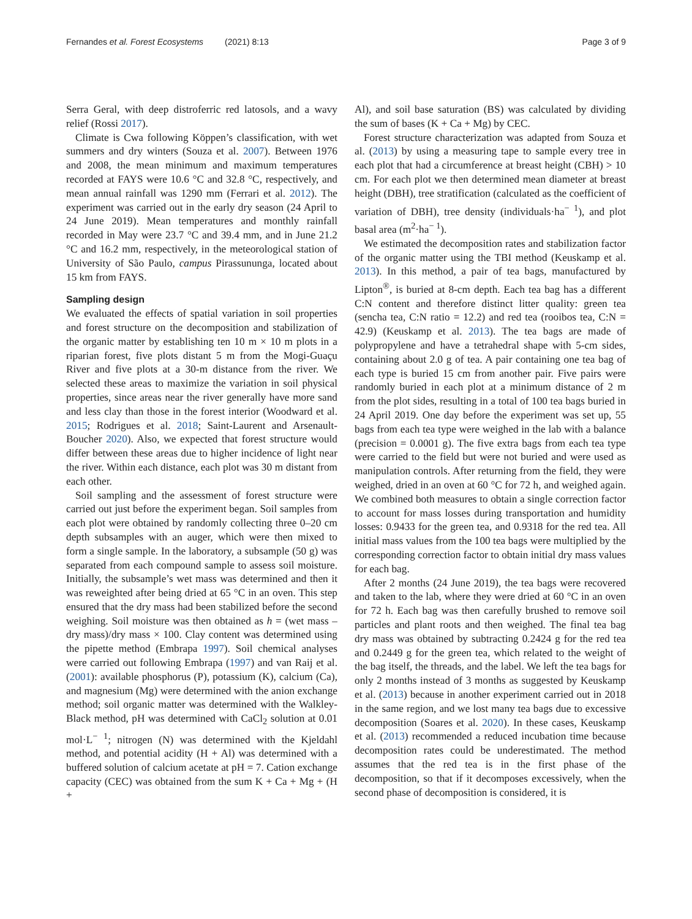Fernandes et al. Forest Ecosystems (2021) 8:13 Page 3 of 9
Serra Geral, with deep distroferric red latosols, and a wavy relief (Rossi 2017).
Climate is Cwa following Köppen’s classification, with wet summers and dry winters (Souza et al. 2007). Between 1976 and 2008, the mean minimum and maximum temperatures recorded at FAYS were 10.6 °C and 32.8 °C, respectively, and mean annual rainfall was 1290 mm (Ferrari et al. 2012). The experiment was carried out in the early dry season (24 April to 24 June 2019). Mean temperatures and monthly rainfall recorded in May were 23.7 °C and 39.4 mm, and in June 21.2 °C and 16.2 mm, respectively, in the meteorological station of University of São Paulo, campus Pirassununga, located about 15 km from FAYS.
Sampling design
We evaluated the effects of spatial variation in soil properties and forest structure on the decomposition and stabilization of the organic matter by establishing ten 10 m × 10 m plots in a riparian forest, five plots distant 5 m from the Mogi-Guaçu River and five plots at a 30-m distance from the river. We selected these areas to maximize the variation in soil physical properties, since areas near the river generally have more sand and less clay than those in the forest interior (Woodward et al. 2015; Rodrigues et al. 2018; Saint-Laurent and Arsenault-Boucher 2020). Also, we expected that forest structure would differ between these areas due to higher incidence of light near the river. Within each distance, each plot was 30 m distant from each other.
Soil sampling and the assessment of forest structure were carried out just before the experiment began. Soil samples from each plot were obtained by randomly collecting three 0–20 cm depth subsamples with an auger, which were then mixed to form a single sample. In the laboratory, a subsample (50 g) was separated from each compound sample to assess soil moisture. Initially, the subsample’s wet mass was determined and then it was reweighted after being dried at 65 °C in an oven. This step ensured that the dry mass had been stabilized before the second weighing. Soil moisture was then obtained as h = (wet mass – dry mass)/dry mass × 100. Clay content was determined using the pipette method (Embrapa 1997). Soil chemical analyses were carried out following Embrapa (1997) and van Raij et al. (2001): available phosphorus (P), potassium (K), calcium (Ca), and magnesium (Mg) were determined with the anion exchange method; soil organic matter was determined with the Walkley-Black method, pH was determined with CaCl<sub>2</sub> solution at 0.01 mol·L<sup>− 1</sup>; nitrogen (N) was determined with the Kjeldahl method, and potential acidity (H + Al) was determined with a buffered solution of calcium acetate at pH = 7. Cation exchange capacity (CEC) was obtained from the sum K + Ca + Mg + (H +
Al), and soil base saturation (BS) was calculated by dividing the sum of bases (K + Ca + Mg) by CEC.
Forest structure characterization was adapted from Souza et al. (2013) by using a measuring tape to sample every tree in each plot that had a circumference at breast height (CBH) > 10 cm. For each plot we then determined mean diameter at breast height (DBH), tree stratification (calculated as the coefficient of variation of DBH), tree density (individuals·ha<sup>− 1</sup>), and plot basal area (m<sup>2</sup>·ha<sup>− 1</sup>).
We estimated the decomposition rates and stabilization factor of the organic matter using the TBI method (Keuskamp et al. 2013). In this method, a pair of tea bags, manufactured by Lipton<sup>®</sup>, is buried at 8-cm depth. Each tea bag has a different C:N content and therefore distinct litter quality: green tea (sencha tea, C:N ratio = 12.2) and red tea (rooibos tea, C:N = 42.9) (Keuskamp et al. 2013). The tea bags are made of polypropylene and have a tetrahedral shape with 5-cm sides, containing about 2.0 g of tea. A pair containing one tea bag of each type is buried 15 cm from another pair. Five pairs were randomly buried in each plot at a minimum distance of 2 m from the plot sides, resulting in a total of 100 tea bags buried in 24 April 2019. One day before the experiment was set up, 55 bags from each tea type were weighed in the lab with a balance (precision = 0.0001 g). The five extra bags from each tea type were carried to the field but were not buried and were used as manipulation controls. After returning from the field, they were weighed, dried in an oven at 60 °C for 72 h, and weighed again. We combined both measures to obtain a single correction factor to account for mass losses during transportation and humidity losses: 0.9433 for the green tea, and 0.9318 for the red tea. All initial mass values from the 100 tea bags were multiplied by the corresponding correction factor to obtain initial dry mass values for each bag.
After 2 months (24 June 2019), the tea bags were recovered and taken to the lab, where they were dried at 60 °C in an oven for 72 h. Each bag was then carefully brushed to remove soil particles and plant roots and then weighed. The final tea bag dry mass was obtained by subtracting 0.2424 g for the red tea and 0.2449 g for the green tea, which related to the weight of the bag itself, the threads, and the label. We left the tea bags for only 2 months instead of 3 months as suggested by Keuskamp et al. (2013) because in another experiment carried out in 2018 in the same region, and we lost many tea bags due to excessive decomposition (Soares et al. 2020). In these cases, Keuskamp et al. (2013) recommended a reduced incubation time because decomposition rates could be underestimated. The method assumes that the red tea is in the first phase of the decomposition, so that if it decomposes excessively, when the second phase of decomposition is considered, it is